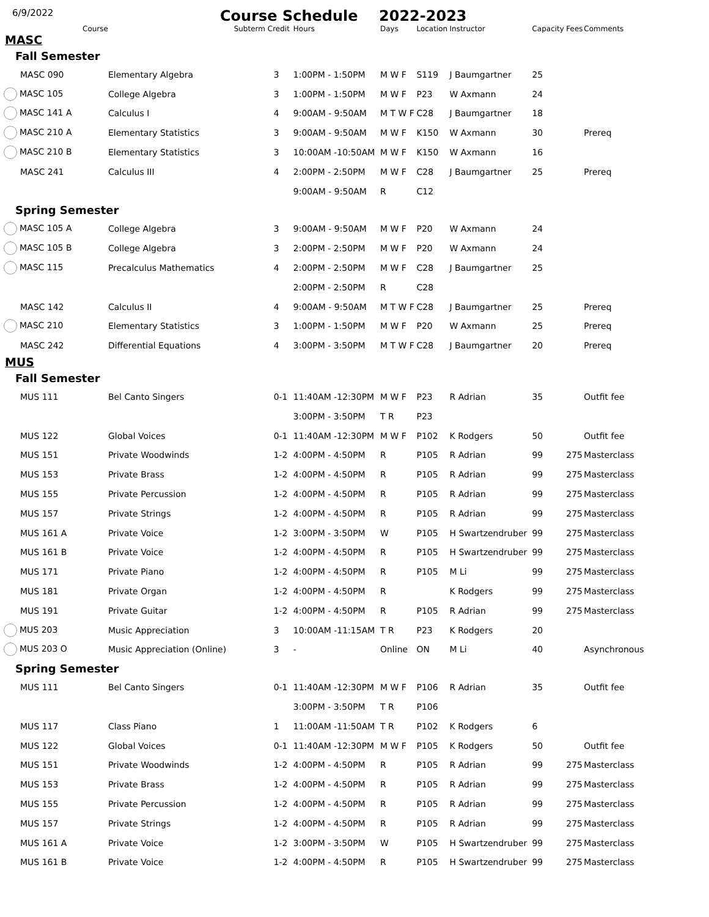6/9/2022
Course Schedule
2022-2023
| Course | | Subterm Credit | Hours | Days | Location | Instructor | Capacity | Fees | Comments |
| --- | --- | --- | --- | --- | --- | --- | --- | --- | --- |
| MASC | | | | | | | | | |
| Fall Semester | | | | | | | | | |
| MASC 090 | Elementary Algebra | 3 | 1:00PM - 1:50PM | M W F | S119 | J Baumgartner | 25 | | |
| MASC 105 | College Algebra | 3 | 1:00PM - 1:50PM | M W F | P23 | W Axmann | 24 | | |
| MASC 141 A | Calculus I | 4 | 9:00AM - 9:50AM | M T W F | C28 | J Baumgartner | 18 | | |
| MASC 210 A | Elementary Statistics | 3 | 9:00AM - 9:50AM | M W F | K150 | W Axmann | 30 | | Prereq |
| MASC 210 B | Elementary Statistics | 3 | 10:00AM -10:50AM | M W F | K150 | W Axmann | 16 | | |
| MASC 241 | Calculus III | 4 | 2:00PM - 2:50PM | M W F | C28 | J Baumgartner | 25 | | Prereq |
| | | | 9:00AM - 9:50AM | R | C12 | | | | |
| Spring Semester | | | | | | | | | |
| MASC 105 A | College Algebra | 3 | 9:00AM - 9:50AM | M W F | P20 | W Axmann | 24 | | |
| MASC 105 B | College Algebra | 3 | 2:00PM - 2:50PM | M W F | P20 | W Axmann | 24 | | |
| MASC 115 | Precalculus Mathematics | 4 | 2:00PM - 2:50PM | M W F | C28 | J Baumgartner | 25 | | |
| | | | 2:00PM - 2:50PM | R | C28 | | | | |
| MASC 142 | Calculus II | 4 | 9:00AM - 9:50AM | M T W F | C28 | J Baumgartner | 25 | | Prereq |
| MASC 210 | Elementary Statistics | 3 | 1:00PM - 1:50PM | M W F | P20 | W Axmann | 25 | | Prereq |
| MASC 242 | Differential Equations | 4 | 3:00PM - 3:50PM | M T W F | C28 | J Baumgartner | 20 | | Prereq |
| MUS | | | | | | | | | |
| Fall Semester | | | | | | | | | |
| MUS 111 | Bel Canto Singers | 0-1 | 11:40AM -12:30PM | M W F | P23 | R Adrian | 35 | | Outfit fee |
| | | | 3:00PM - 3:50PM | T R | P23 | | | | |
| MUS 122 | Global Voices | 0-1 | 11:40AM -12:30PM | M W F | P102 | K Rodgers | 50 | | Outfit fee |
| MUS 151 | Private Woodwinds | 1-2 | 4:00PM - 4:50PM | R | P105 | R Adrian | 99 | 275 | Masterclass |
| MUS 153 | Private Brass | 1-2 | 4:00PM - 4:50PM | R | P105 | R Adrian | 99 | 275 | Masterclass |
| MUS 155 | Private Percussion | 1-2 | 4:00PM - 4:50PM | R | P105 | R Adrian | 99 | 275 | Masterclass |
| MUS 157 | Private Strings | 1-2 | 4:00PM - 4:50PM | R | P105 | R Adrian | 99 | 275 | Masterclass |
| MUS 161 A | Private Voice | 1-2 | 3:00PM - 3:50PM | W | P105 | H Swartzendruber | 99 | 275 | Masterclass |
| MUS 161 B | Private Voice | 1-2 | 4:00PM - 4:50PM | R | P105 | H Swartzendruber | 99 | 275 | Masterclass |
| MUS 171 | Private Piano | 1-2 | 4:00PM - 4:50PM | R | P105 | M Li | 99 | 275 | Masterclass |
| MUS 181 | Private Organ | 1-2 | 4:00PM - 4:50PM | R | | K Rodgers | 99 | 275 | Masterclass |
| MUS 191 | Private Guitar | 1-2 | 4:00PM - 4:50PM | R | P105 | R Adrian | 99 | 275 | Masterclass |
| MUS 203 | Music Appreciation | 3 | 10:00AM -11:15AM | T R | P23 | K Rodgers | 20 | | |
| MUS 203 O | Music Appreciation (Online) | 3 | - | Online | ON | M Li | 40 | | Asynchronous |
| Spring Semester | | | | | | | | | |
| MUS 111 | Bel Canto Singers | 0-1 | 11:40AM -12:30PM | M W F | P106 | R Adrian | 35 | | Outfit fee |
| | | | 3:00PM - 3:50PM | T R | P106 | | | | |
| MUS 117 | Class Piano | 1 | 11:00AM -11:50AM | T R | P102 | K Rodgers | 6 | | |
| MUS 122 | Global Voices | 0-1 | 11:40AM -12:30PM | M W F | P105 | K Rodgers | 50 | | Outfit fee |
| MUS 151 | Private Woodwinds | 1-2 | 4:00PM - 4:50PM | R | P105 | R Adrian | 99 | 275 | Masterclass |
| MUS 153 | Private Brass | 1-2 | 4:00PM - 4:50PM | R | P105 | R Adrian | 99 | 275 | Masterclass |
| MUS 155 | Private Percussion | 1-2 | 4:00PM - 4:50PM | R | P105 | R Adrian | 99 | 275 | Masterclass |
| MUS 157 | Private Strings | 1-2 | 4:00PM - 4:50PM | R | P105 | R Adrian | 99 | 275 | Masterclass |
| MUS 161 A | Private Voice | 1-2 | 3:00PM - 3:50PM | W | P105 | H Swartzendruber | 99 | 275 | Masterclass |
| MUS 161 B | Private Voice | 1-2 | 4:00PM - 4:50PM | R | P105 | H Swartzendruber | 99 | 275 | Masterclass |